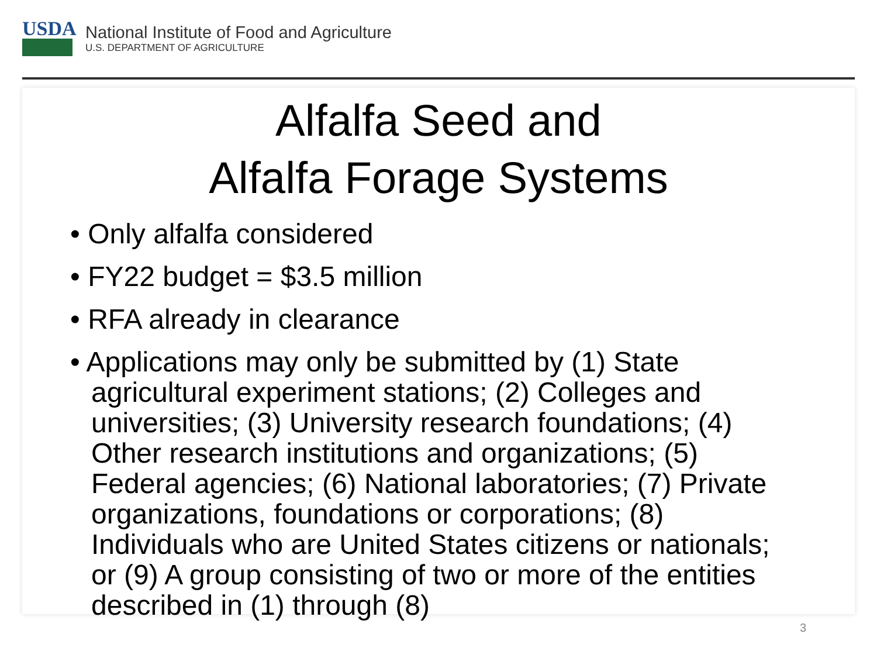USDA
National Institute of Food and Agriculture
U.S. DEPARTMENT OF AGRICULTURE
Alfalfa Seed and
Alfalfa Forage Systems
• Only alfalfa considered
• FY22 budget = $3.5 million
• RFA already in clearance
• Applications may only be submitted by (1) State agricultural experiment stations; (2) Colleges and universities; (3) University research foundations; (4) Other research institutions and organizations; (5) Federal agencies; (6) National laboratories; (7) Private organizations, foundations or corporations; (8) Individuals who are United States citizens or nationals; or (9) A group consisting of two or more of the entities described in (1) through (8)
3